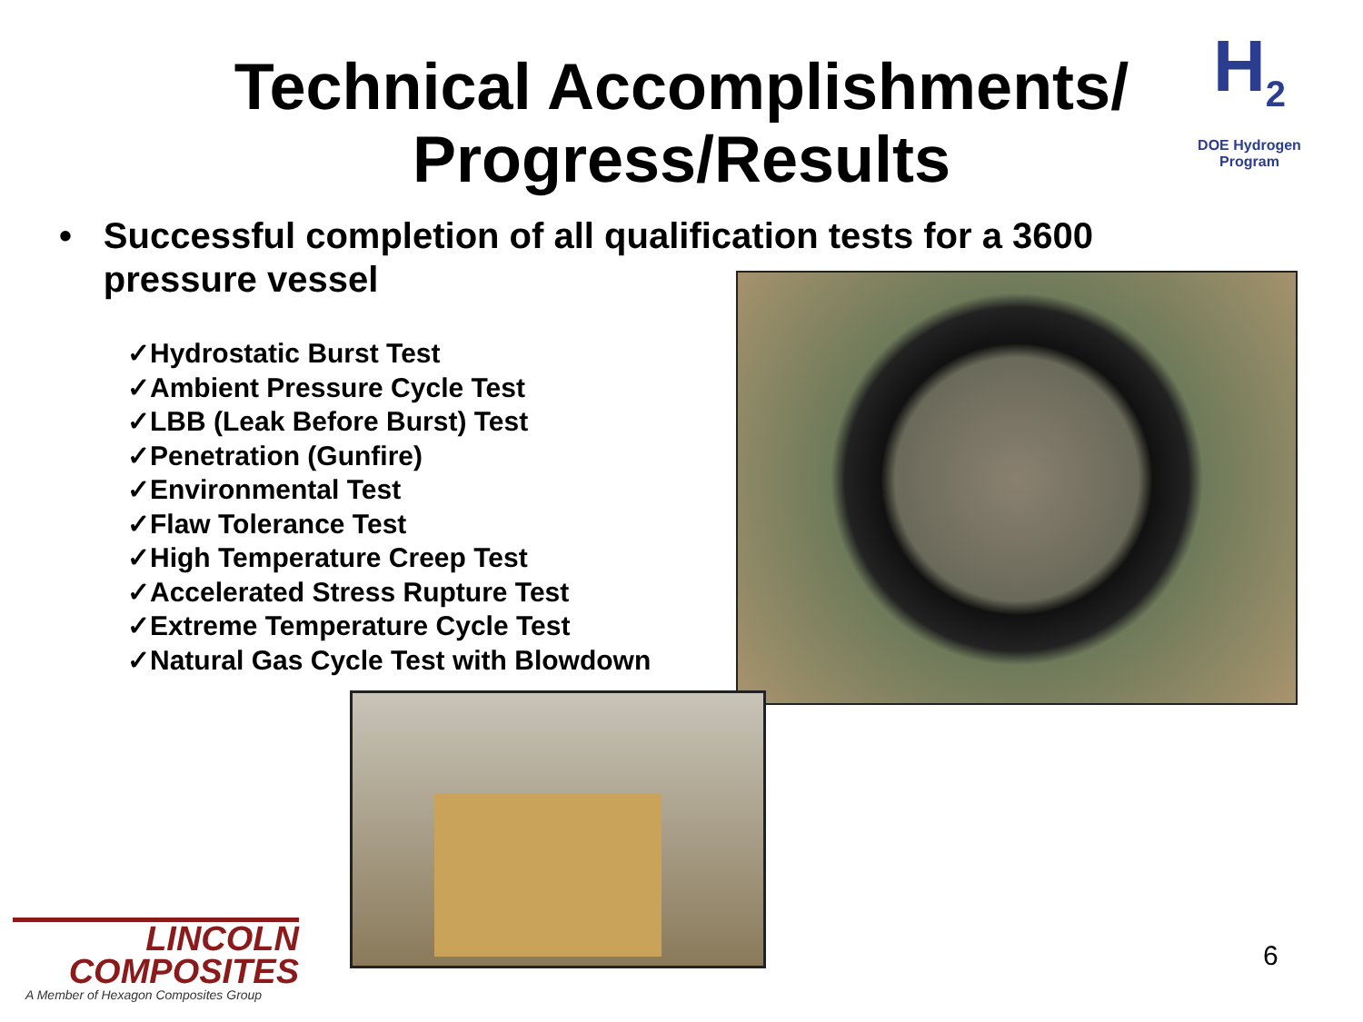Technical Accomplishments/ Progress/Results
H<sub>2</sub>
DOE Hydrogen Program
• Successful completion of all qualification tests for a 3600 pressure vessel
✓Hydrostatic Burst Test
✓Ambient Pressure Cycle Test
✓LBB (Leak Before Burst) Test
✓Penetration (Gunfire)
✓Environmental Test
✓Flaw Tolerance Test
✓High Temperature Creep Test
✓Accelerated Stress Rupture Test
✓Extreme Temperature Cycle Test
✓Natural Gas Cycle Test with Blowdown
LINCOLN
COMPOSITES
A Member of Hexagon Composites Group
6